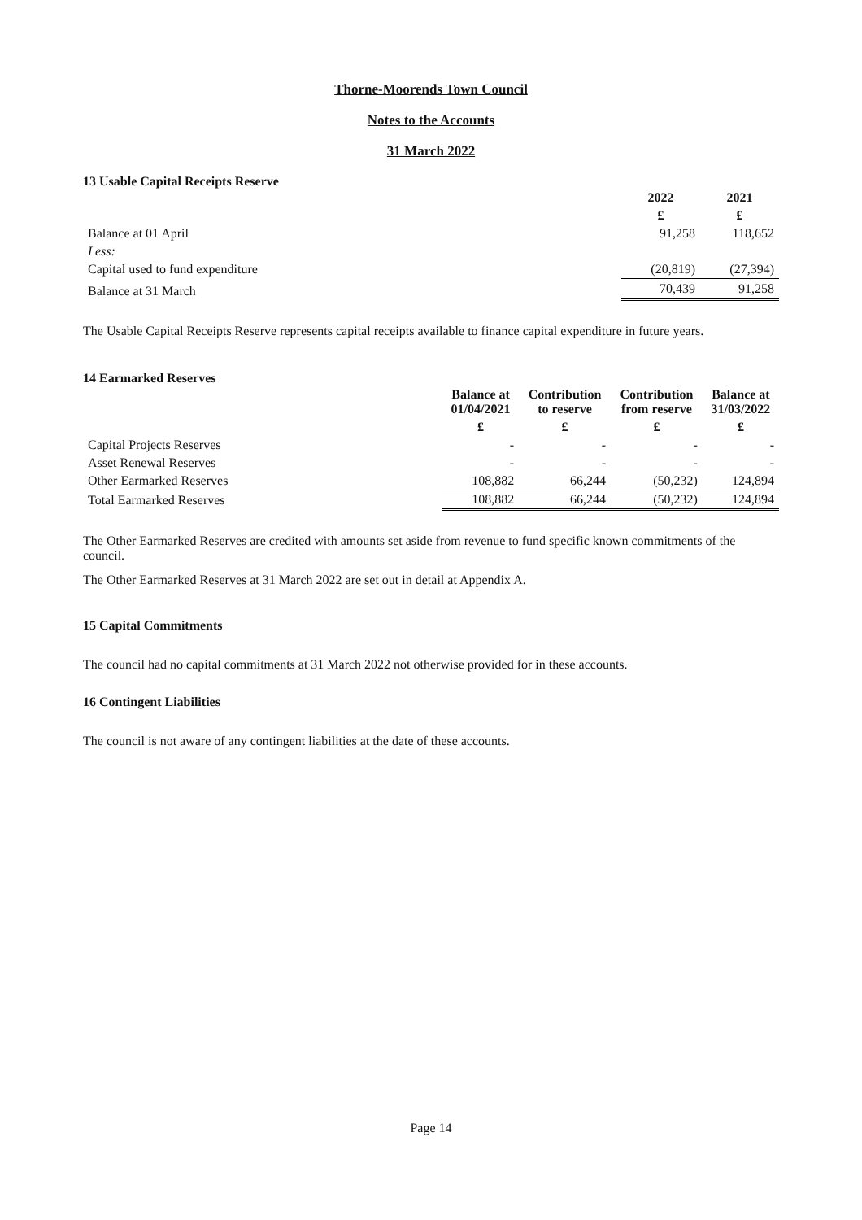Thorne-Moorends Town Council
Notes to the Accounts
31 March 2022
13 Usable Capital Receipts Reserve
| | 2022 | 2021 |
| | £ | £ |
| Balance at 01 April | 91,258 | 118,652 |
| Less: | | |
| Capital used to fund expenditure | (20,819) | (27,394) |
| Balance at 31 March | 70,439 | 91,258 |
The Usable Capital Receipts Reserve represents capital receipts available to finance capital expenditure in future years.
14 Earmarked Reserves
| | Balance at 01/04/2021 | Contribution to reserve | Contribution from reserve | Balance at 31/03/2022 |
| | £ | £ | £ | £ |
| Capital Projects Reserves | - | - | - | - |
| Asset Renewal Reserves | - | - | - | - |
| Other Earmarked Reserves | 108,882 | 66,244 | (50,232) | 124,894 |
| Total Earmarked Reserves | 108,882 | 66,244 | (50,232) | 124,894 |
The Other Earmarked Reserves are credited with amounts set aside from revenue to fund specific known commitments of the council.
The Other Earmarked Reserves at 31 March 2022 are set out in detail at Appendix A.
15 Capital Commitments
The council had no capital commitments at 31 March 2022 not otherwise provided for in these accounts.
16 Contingent Liabilities
The council is not aware of any contingent liabilities at the date of these accounts.
Page 14